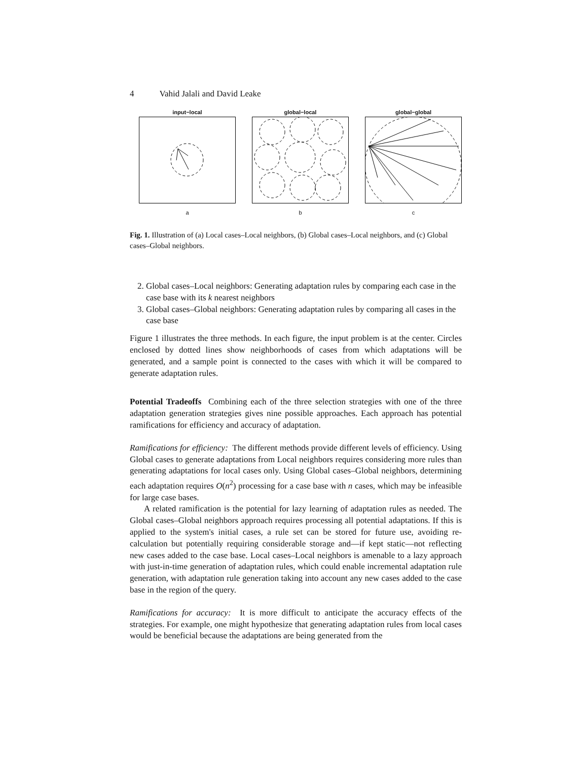4 Vahid Jalali and David Leake
input−local
a
global−local
b
global−global
c
Fig. 1. Illustration of (a) Local cases–Local neighbors, (b) Global cases–Local neighbors, and (c) Global cases–Global neighbors.
2. Global cases–Local neighbors: Generating adaptation rules by comparing each case in the case base with its k nearest neighbors
3. Global cases–Global neighbors: Generating adaptation rules by comparing all cases in the case base
Figure 1 illustrates the three methods. In each figure, the input problem is at the center. Circles enclosed by dotted lines show neighborhoods of cases from which adaptations will be generated, and a sample point is connected to the cases with which it will be compared to generate adaptation rules.
Potential Tradeoffs Combining each of the three selection strategies with one of the three adaptation generation strategies gives nine possible approaches. Each approach has potential ramifications for efficiency and accuracy of adaptation.
Ramifications for efficiency: The different methods provide different levels of efficiency. Using Global cases to generate adaptations from Local neighbors requires considering more rules than generating adaptations for local cases only. Using Global cases–Global neighbors, determining each adaptation requires O(n<sup>2</sup>) processing for a case base with n cases, which may be infeasible for large case bases.
A related ramification is the potential for lazy learning of adaptation rules as needed. The Global cases–Global neighbors approach requires processing all potential adaptations. If this is applied to the system's initial cases, a rule set can be stored for future use, avoiding re-calculation but potentially requiring considerable storage and—if kept static—not reflecting new cases added to the case base. Local cases–Local neighbors is amenable to a lazy approach with just-in-time generation of adaptation rules, which could enable incremental adaptation rule generation, with adaptation rule generation taking into account any new cases added to the case base in the region of the query.
Ramifications for accuracy: It is more difficult to anticipate the accuracy effects of the strategies. For example, one might hypothesize that generating adaptation rules from local cases would be beneficial because the adaptations are being generated from the